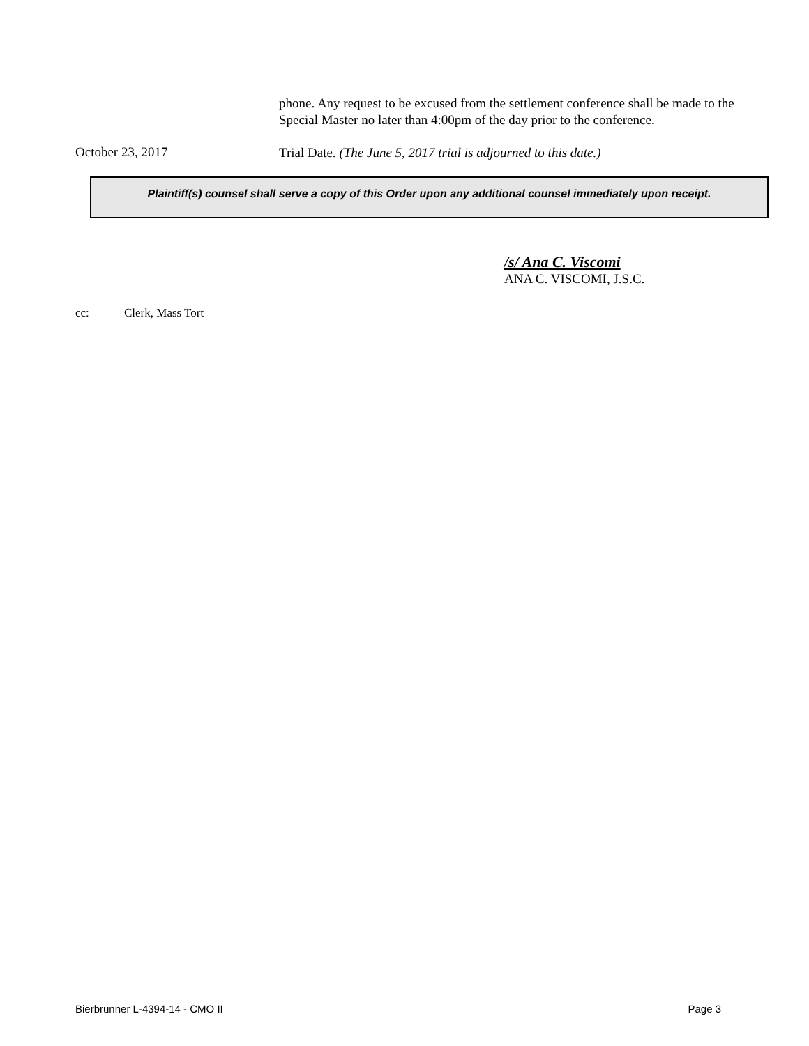phone. Any request to be excused from the settlement conference shall be made to the Special Master no later than 4:00pm of the day prior to the conference.
October 23, 2017
Trial Date. (The June 5, 2017 trial is adjourned to this date.)
Plaintiff(s) counsel shall serve a copy of this Order upon any additional counsel immediately upon receipt.
/s/ Ana C. Viscomi
ANA C. VISCOMI, J.S.C.
cc: Clerk, Mass Tort
Bierbrunner L-4394-14 - CMO II Page 3